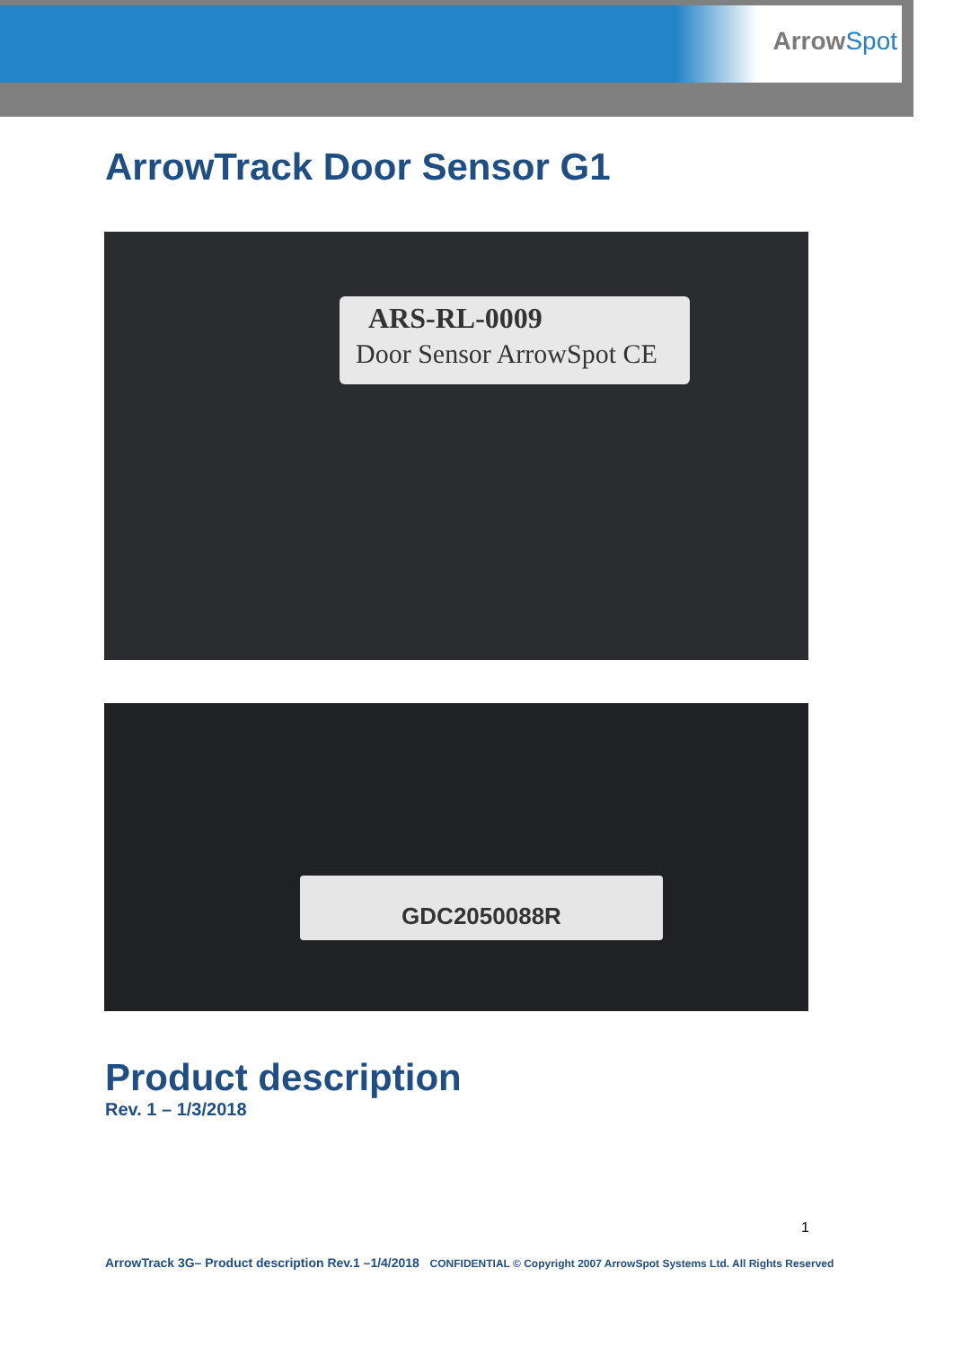ArrowSpot
ArrowTrack Door Sensor G1
ARS-RL-0009
Door Sensor ArrowSpot CE
GDC2050088R
Product description
Rev. 1 – 1/3/2018
1
ArrowTrack 3G– Product description Rev.1 –1/4/2018 CONFIDENTIAL © Copyright 2007 ArrowSpot Systems Ltd. All Rights Reserved